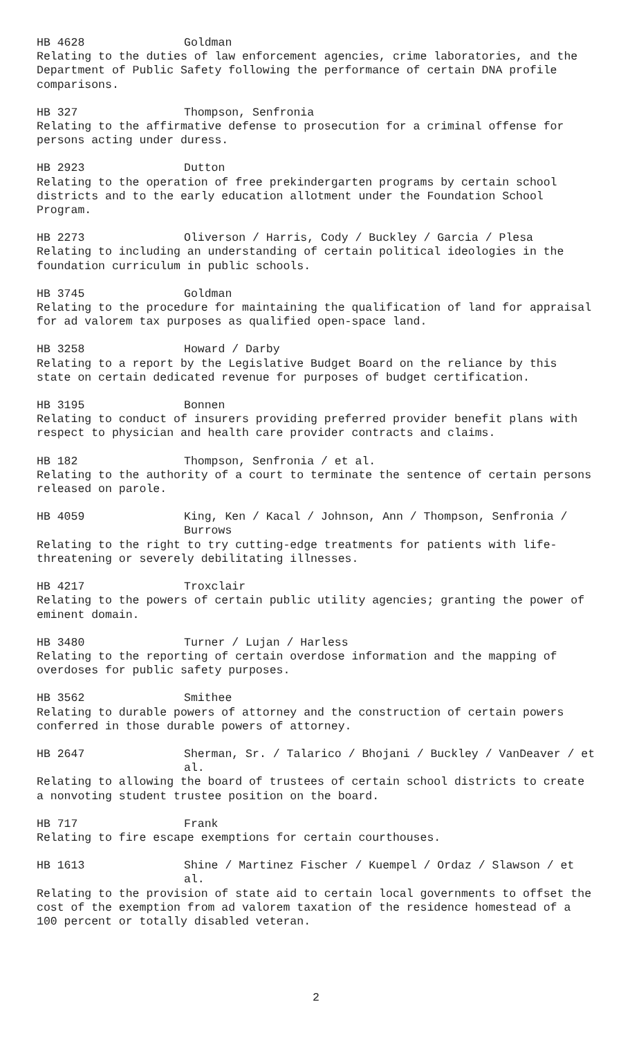HB 4628 Goldman
Relating to the duties of law enforcement agencies, crime laboratories, and the Department of Public Safety following the performance of certain DNA profile comparisons.
HB 327 Thompson, Senfronia
Relating to the affirmative defense to prosecution for a criminal offense for persons acting under duress.
HB 2923 Dutton
Relating to the operation of free prekindergarten programs by certain school districts and to the early education allotment under the Foundation School Program.
HB 2273 Oliverson / Harris, Cody / Buckley / Garcia / Plesa
Relating to including an understanding of certain political ideologies in the foundation curriculum in public schools.
HB 3745 Goldman
Relating to the procedure for maintaining the qualification of land for appraisal for ad valorem tax purposes as qualified open-space land.
HB 3258 Howard / Darby
Relating to a report by the Legislative Budget Board on the reliance by this state on certain dedicated revenue for purposes of budget certification.
HB 3195 Bonnen
Relating to conduct of insurers providing preferred provider benefit plans with respect to physician and health care provider contracts and claims.
HB 182 Thompson, Senfronia / et al.
Relating to the authority of a court to terminate the sentence of certain persons released on parole.
HB 4059 King, Ken / Kacal / Johnson, Ann / Thompson, Senfronia / Burrows
Relating to the right to try cutting-edge treatments for patients with life-threatening or severely debilitating illnesses.
HB 4217 Troxclair
Relating to the powers of certain public utility agencies; granting the power of eminent domain.
HB 3480 Turner / Lujan / Harless
Relating to the reporting of certain overdose information and the mapping of overdoses for public safety purposes.
HB 3562 Smithee
Relating to durable powers of attorney and the construction of certain powers conferred in those durable powers of attorney.
HB 2647 Sherman, Sr. / Talarico / Bhojani / Buckley / VanDeaver / et al.
Relating to allowing the board of trustees of certain school districts to create a nonvoting student trustee position on the board.
HB 717 Frank
Relating to fire escape exemptions for certain courthouses.
HB 1613 Shine / Martinez Fischer / Kuempel / Ordaz / Slawson / et al.
Relating to the provision of state aid to certain local governments to offset the cost of the exemption from ad valorem taxation of the residence homestead of a 100 percent or totally disabled veteran.
2